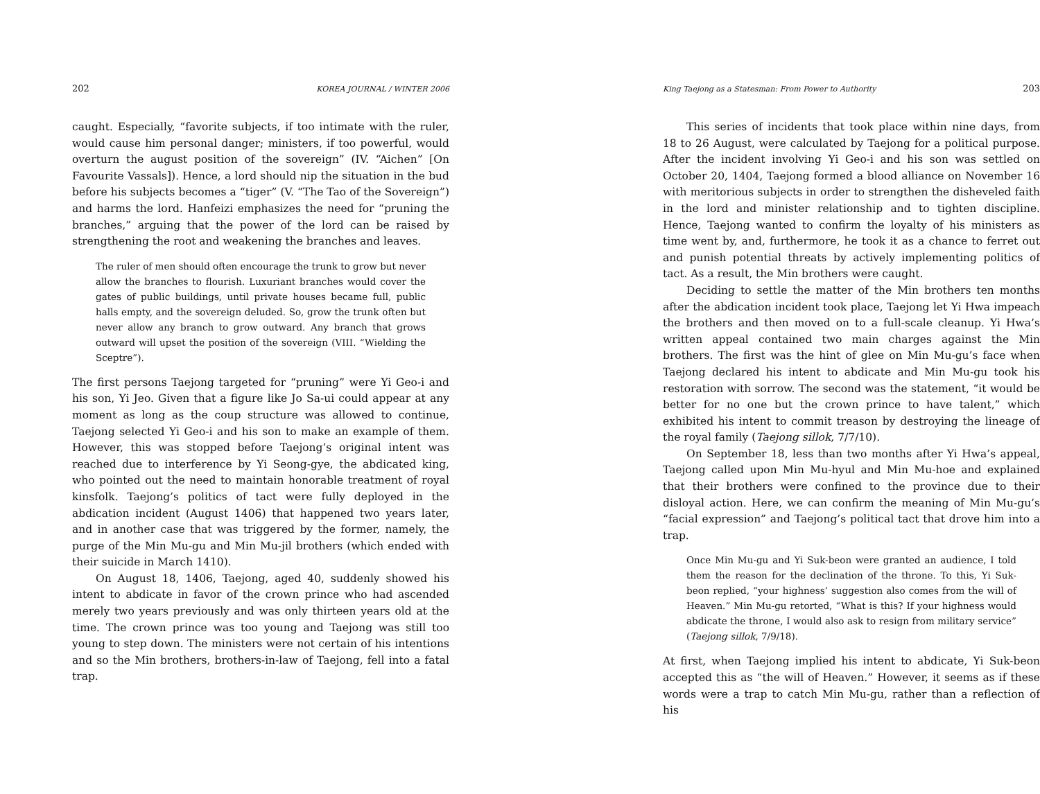202 KOREA JOURNAL / WINTER 2006
caught. Especially, “favorite subjects, if too intimate with the ruler, would cause him personal danger; ministers, if too powerful, would overturn the august position of the sovereign” (IV. “Aichen” [On Favourite Vassals]). Hence, a lord should nip the situation in the bud before his subjects becomes a “tiger” (V. “The Tao of the Sovereign”) and harms the lord. Hanfeizi emphasizes the need for “pruning the branches,” arguing that the power of the lord can be raised by strengthening the root and weakening the branches and leaves.
The ruler of men should often encourage the trunk to grow but never allow the branches to flourish. Luxuriant branches would cover the gates of public buildings, until private houses became full, public halls empty, and the sovereign deluded. So, grow the trunk often but never allow any branch to grow outward. Any branch that grows outward will upset the position of the sovereign (VIII. “Wielding the Sceptre”).
The first persons Taejong targeted for “pruning” were Yi Geo-i and his son, Yi Jeo. Given that a figure like Jo Sa-ui could appear at any moment as long as the coup structure was allowed to continue, Taejong selected Yi Geo-i and his son to make an example of them. However, this was stopped before Taejong’s original intent was reached due to interference by Yi Seong-gye, the abdicated king, who pointed out the need to maintain honorable treatment of royal kinsfolk. Taejong’s politics of tact were fully deployed in the abdication incident (August 1406) that happened two years later, and in another case that was triggered by the former, namely, the purge of the Min Mu-gu and Min Mu-jil brothers (which ended with their suicide in March 1410).
On August 18, 1406, Taejong, aged 40, suddenly showed his intent to abdicate in favor of the crown prince who had ascended merely two years previously and was only thirteen years old at the time. The crown prince was too young and Taejong was still too young to step down. The ministers were not certain of his intentions and so the Min brothers, brothers-in-law of Taejong, fell into a fatal trap.
King Taejong as a Statesman: From Power to Authority 203
This series of incidents that took place within nine days, from 18 to 26 August, were calculated by Taejong for a political purpose. After the incident involving Yi Geo-i and his son was settled on October 20, 1404, Taejong formed a blood alliance on November 16 with meritorious subjects in order to strengthen the disheveled faith in the lord and minister relationship and to tighten discipline. Hence, Taejong wanted to confirm the loyalty of his ministers as time went by, and, furthermore, he took it as a chance to ferret out and punish potential threats by actively implementing politics of tact. As a result, the Min brothers were caught.
Deciding to settle the matter of the Min brothers ten months after the abdication incident took place, Taejong let Yi Hwa impeach the brothers and then moved on to a full-scale cleanup. Yi Hwa’s written appeal contained two main charges against the Min brothers. The first was the hint of glee on Min Mu-gu’s face when Taejong declared his intent to abdicate and Min Mu-gu took his restoration with sorrow. The second was the statement, “it would be better for no one but the crown prince to have talent,” which exhibited his intent to commit treason by destroying the lineage of the royal family (Taejong sillok, 7/7/10).
On September 18, less than two months after Yi Hwa’s appeal, Taejong called upon Min Mu-hyul and Min Mu-hoe and explained that their brothers were confined to the province due to their disloyal action. Here, we can confirm the meaning of Min Mu-gu’s “facial expression” and Taejong’s political tact that drove him into a trap.
Once Min Mu-gu and Yi Suk-beon were granted an audience, I told them the reason for the declination of the throne. To this, Yi Suk-beon replied, “your highness’ suggestion also comes from the will of Heaven.” Min Mu-gu retorted, “What is this? If your highness would abdicate the throne, I would also ask to resign from military service” (Taejong sillok, 7/9/18).
At first, when Taejong implied his intent to abdicate, Yi Suk-beon accepted this as “the will of Heaven.” However, it seems as if these words were a trap to catch Min Mu-gu, rather than a reflection of his